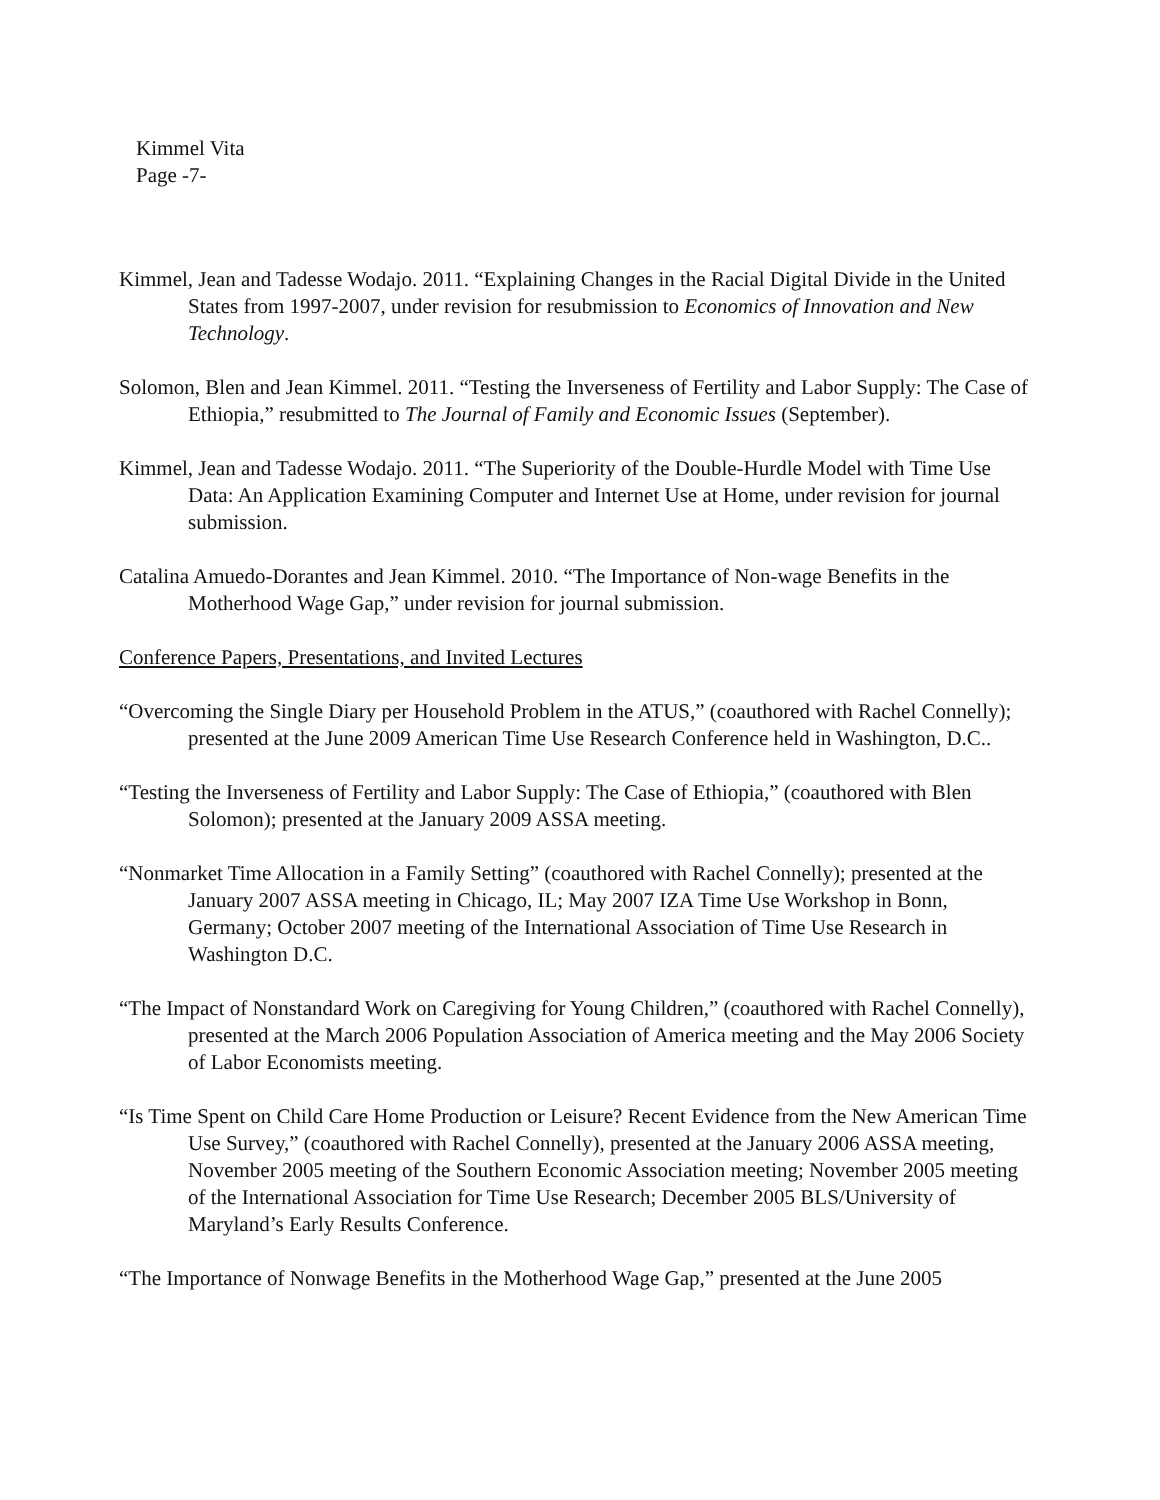Kimmel Vita
Page -7-
Kimmel, Jean and Tadesse Wodajo. 2011. “Explaining Changes in the Racial Digital Divide in the United States from 1997-2007, under revision for resubmission to Economics of Innovation and New Technology.
Solomon, Blen and Jean Kimmel. 2011. “Testing the Inverseness of Fertility and Labor Supply: The Case of Ethiopia,” resubmitted to The Journal of Family and Economic Issues (September).
Kimmel, Jean and Tadesse Wodajo. 2011. “The Superiority of the Double-Hurdle Model with Time Use Data: An Application Examining Computer and Internet Use at Home, under revision for journal submission.
Catalina Amuedo-Dorantes and Jean Kimmel. 2010. “The Importance of Non-wage Benefits in the Motherhood Wage Gap,” under revision for journal submission.
Conference Papers, Presentations, and Invited Lectures
“Overcoming the Single Diary per Household Problem in the ATUS,” (coauthored with Rachel Connelly); presented at the June 2009 American Time Use Research Conference held in Washington, D.C..
“Testing the Inverseness of Fertility and Labor Supply: The Case of Ethiopia,” (coauthored with Blen Solomon); presented at the January 2009 ASSA meeting.
“Nonmarket Time Allocation in a Family Setting” (coauthored with Rachel Connelly); presented at the January 2007 ASSA meeting in Chicago, IL; May 2007 IZA Time Use Workshop in Bonn, Germany; October 2007 meeting of the International Association of Time Use Research in Washington D.C.
“The Impact of Nonstandard Work on Caregiving for Young Children,” (coauthored with Rachel Connelly), presented at the March 2006 Population Association of America meeting and the May 2006 Society of Labor Economists meeting.
“Is Time Spent on Child Care Home Production or Leisure? Recent Evidence from the New American Time Use Survey,” (coauthored with Rachel Connelly), presented at the January 2006 ASSA meeting, November 2005 meeting of the Southern Economic Association meeting; November 2005 meeting of the International Association for Time Use Research; December 2005 BLS/University of Maryland’s Early Results Conference.
“The Importance of Nonwage Benefits in the Motherhood Wage Gap,” presented at the June 2005